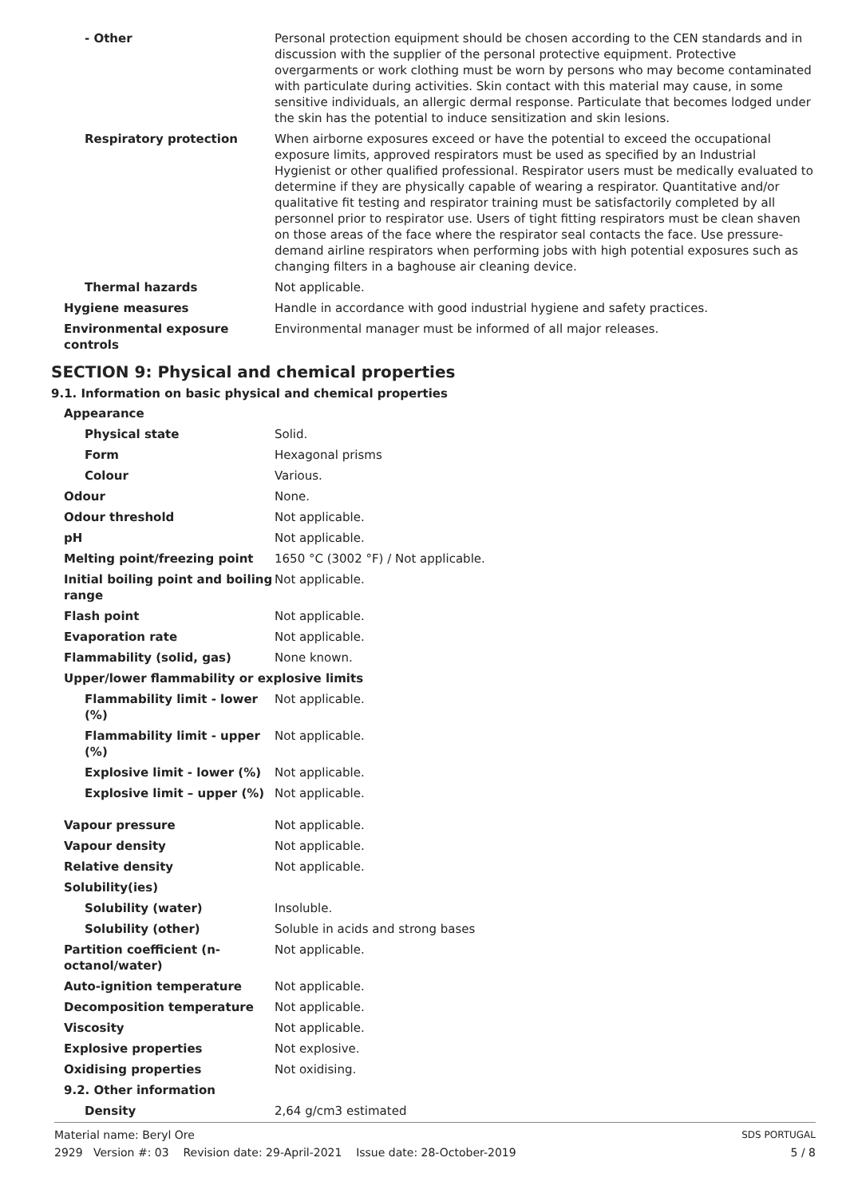| - Other | Personal protection equipment should be chosen according to the CEN standards and in discussion with the supplier of the personal protective equipment. Protective overgarments or work clothing must be worn by persons who may become contaminated with particulate during activities. Skin contact with this material may cause, in some sensitive individuals, an allergic dermal response. Particulate that becomes lodged under the skin has the potential to induce sensitization and skin lesions. |
| Respiratory protection | When airborne exposures exceed or have the potential to exceed the occupational exposure limits, approved respirators must be used as specified by an Industrial Hygienist or other qualified professional. Respirator users must be medically evaluated to determine if they are physically capable of wearing a respirator. Quantitative and/or qualitative fit testing and respirator training must be satisfactorily completed by all personnel prior to respirator use. Users of tight fitting respirators must be clean shaven on those areas of the face where the respirator seal contacts the face. Use pressure-demand airline respirators when performing jobs with high potential exposures such as changing filters in a baghouse air cleaning device. |
| Thermal hazards | Not applicable. |
| Hygiene measures | Handle in accordance with good industrial hygiene and safety practices. |
| Environmental exposure controls | Environmental manager must be informed of all major releases. |
SECTION 9: Physical and chemical properties
9.1. Information on basic physical and chemical properties
| Appearance | |
| Physical state | Solid. |
| Form | Hexagonal prisms |
| Colour | Various. |
| Odour | None. |
| Odour threshold | Not applicable. |
| pH | Not applicable. |
| Melting point/freezing point | 1650 °C (3002 °F) / Not applicable. |
| Initial boiling point and boiling range | Not applicable. |
| Flash point | Not applicable. |
| Evaporation rate | Not applicable. |
| Flammability (solid, gas) | None known. |
| Upper/lower flammability or explosive limits | |
| Flammability limit - lower (%) | Not applicable. |
| Flammability limit - upper (%) | Not applicable. |
| Explosive limit - lower (%) | Not applicable. |
| Explosive limit – upper (%) | Not applicable. |
| Vapour pressure | Not applicable. |
| Vapour density | Not applicable. |
| Relative density | Not applicable. |
| Solubility(ies) | |
| Solubility (water) | Insoluble. |
| Solubility (other) | Soluble in acids and strong bases |
| Partition coefficient (n-octanol/water) | Not applicable. |
| Auto-ignition temperature | Not applicable. |
| Decomposition temperature | Not applicable. |
| Viscosity | Not applicable. |
| Explosive properties | Not explosive. |
| Oxidising properties | Not oxidising. |
| 9.2. Other information | |
| Density | 2,64 g/cm3 estimated |
SDS PORTUGAL
5 / 8
Material name: Beryl Ore
2929 Version #: 03 Revision date: 29-April-2021 Issue date: 28-October-2019